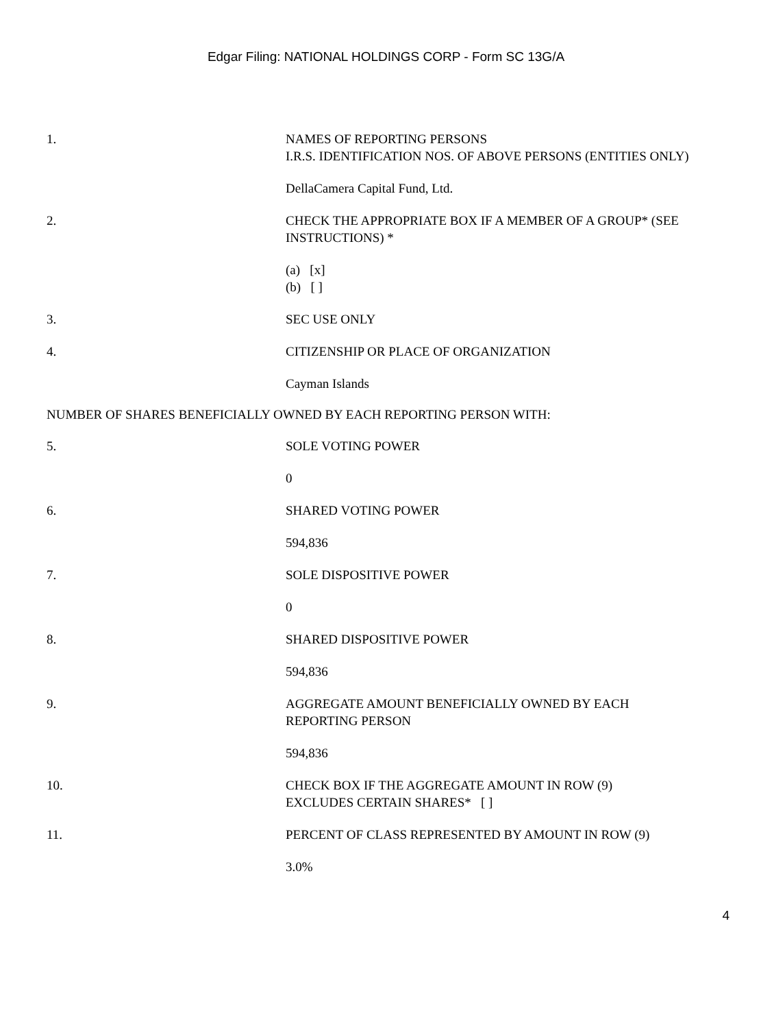Edgar Filing: NATIONAL HOLDINGS CORP - Form SC 13G/A
1. NAMES OF REPORTING PERSONS
I.R.S. IDENTIFICATION NOS. OF ABOVE PERSONS (ENTITIES ONLY)
DellaCamera Capital Fund, Ltd.
2. CHECK THE APPROPRIATE BOX IF A MEMBER OF A GROUP* (SEE INSTRUCTIONS) *
(a) [x]
(b) [ ]
3. SEC USE ONLY
4. CITIZENSHIP OR PLACE OF ORGANIZATION
Cayman Islands
NUMBER OF SHARES BENEFICIALLY OWNED BY EACH REPORTING PERSON WITH:
5. SOLE VOTING POWER
0
6. SHARED VOTING POWER
594,836
7. SOLE DISPOSITIVE POWER
0
8. SHARED DISPOSITIVE POWER
594,836
9. AGGREGATE AMOUNT BENEFICIALLY OWNED BY EACH
REPORTING PERSON
594,836
10. CHECK BOX IF THE AGGREGATE AMOUNT IN ROW (9)
EXCLUDES CERTAIN SHARES* [ ]
11. PERCENT OF CLASS REPRESENTED BY AMOUNT IN ROW (9)
3.0%
4